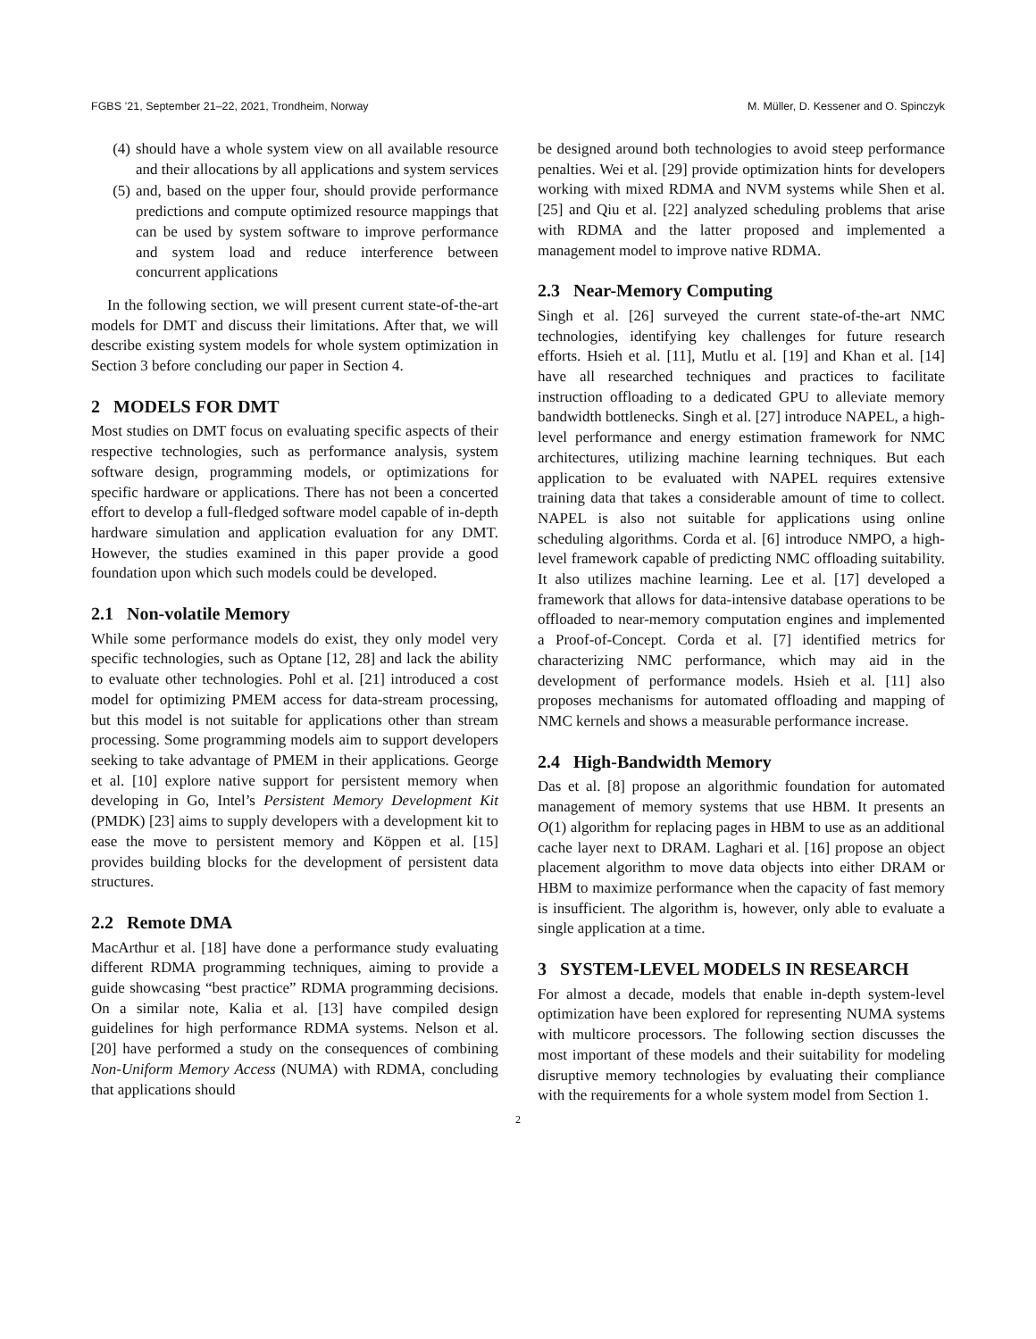FGBS ’21, September 21–22, 2021, Trondheim, Norway M. Müller, D. Kessener and O. Spinczyk
(4) should have a whole system view on all available resource and their allocations by all applications and system services
(5) and, based on the upper four, should provide performance predictions and compute optimized resource mappings that can be used by system software to improve performance and system load and reduce interference between concurrent applications
In the following section, we will present current state-of-the-art models for DMT and discuss their limitations. After that, we will describe existing system models for whole system optimization in Section 3 before concluding our paper in Section 4.
2 MODELS FOR DMT
Most studies on DMT focus on evaluating specific aspects of their respective technologies, such as performance analysis, system software design, programming models, or optimizations for specific hardware or applications. There has not been a concerted effort to develop a full-fledged software model capable of in-depth hardware simulation and application evaluation for any DMT. However, the studies examined in this paper provide a good foundation upon which such models could be developed.
2.1 Non-volatile Memory
While some performance models do exist, they only model very specific technologies, such as Optane [12, 28] and lack the ability to evaluate other technologies. Pohl et al. [21] introduced a cost model for optimizing PMEM access for data-stream processing, but this model is not suitable for applications other than stream processing. Some programming models aim to support developers seeking to take advantage of PMEM in their applications. George et al. [10] explore native support for persistent memory when developing in Go, Intel’s Persistent Memory Development Kit (PMDK) [23] aims to supply developers with a development kit to ease the move to persistent memory and Köppen et al. [15] provides building blocks for the development of persistent data structures.
2.2 Remote DMA
MacArthur et al. [18] have done a performance study evaluating different RDMA programming techniques, aiming to provide a guide showcasing “best practice” RDMA programming decisions. On a similar note, Kalia et al. [13] have compiled design guidelines for high performance RDMA systems. Nelson et al. [20] have performed a study on the consequences of combining Non-Uniform Memory Access (NUMA) with RDMA, concluding that applications should
be designed around both technologies to avoid steep performance penalties. Wei et al. [29] provide optimization hints for developers working with mixed RDMA and NVM systems while Shen et al. [25] and Qiu et al. [22] analyzed scheduling problems that arise with RDMA and the latter proposed and implemented a management model to improve native RDMA.
2.3 Near-Memory Computing
Singh et al. [26] surveyed the current state-of-the-art NMC technologies, identifying key challenges for future research efforts. Hsieh et al. [11], Mutlu et al. [19] and Khan et al. [14] have all researched techniques and practices to facilitate instruction offloading to a dedicated GPU to alleviate memory bandwidth bottlenecks. Singh et al. [27] introduce NAPEL, a high-level performance and energy estimation framework for NMC architectures, utilizing machine learning techniques. But each application to be evaluated with NAPEL requires extensive training data that takes a considerable amount of time to collect. NAPEL is also not suitable for applications using online scheduling algorithms. Corda et al. [6] introduce NMPO, a high-level framework capable of predicting NMC offloading suitability. It also utilizes machine learning. Lee et al. [17] developed a framework that allows for data-intensive database operations to be offloaded to near-memory computation engines and implemented a Proof-of-Concept. Corda et al. [7] identified metrics for characterizing NMC performance, which may aid in the development of performance models. Hsieh et al. [11] also proposes mechanisms for automated offloading and mapping of NMC kernels and shows a measurable performance increase.
2.4 High-Bandwidth Memory
Das et al. [8] propose an algorithmic foundation for automated management of memory systems that use HBM. It presents an O(1) algorithm for replacing pages in HBM to use as an additional cache layer next to DRAM. Laghari et al. [16] propose an object placement algorithm to move data objects into either DRAM or HBM to maximize performance when the capacity of fast memory is insufficient. The algorithm is, however, only able to evaluate a single application at a time.
3 SYSTEM-LEVEL MODELS IN RESEARCH
For almost a decade, models that enable in-depth system-level optimization have been explored for representing NUMA systems with multicore processors. The following section discusses the most important of these models and their suitability for modeling disruptive memory technologies by evaluating their compliance with the requirements for a whole system model from Section 1.
2